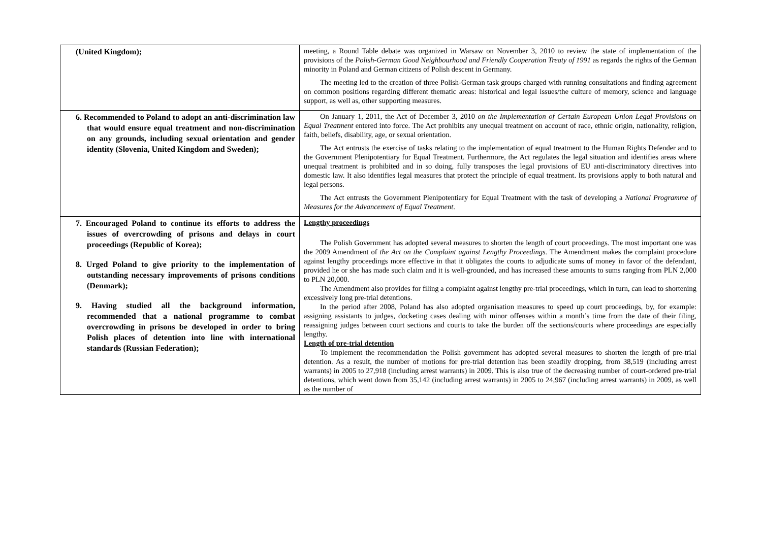| (United Kingdom); | meeting, a Round Table debate was organized in Warsaw on November 3, 2010 to review the state of implementation of the provisions of the Polish-German Good Neighbourhood and Friendly Cooperation Treaty of 1991 as regards the rights of the German minority in Poland and German citizens of Polish descent in Germany. The meeting led to the creation of three Polish-German task groups charged with running consultations and finding agreement on common positions regarding different thematic areas: historical and legal issues/the culture of memory, science and language support, as well as, other supporting measures. |
| 6. Recommended to Poland to adopt an anti-discrimination law that would ensure equal treatment and non-discrimination on any grounds, including sexual orientation and gender identity (Slovenia, United Kingdom and Sweden); | On January 1, 2011, the Act of December 3, 2010 on the Implementation of Certain European Union Legal Provisions on Equal Treatment entered into force. The Act prohibits any unequal treatment on account of race, ethnic origin, nationality, religion, faith, beliefs, disability, age, or sexual orientation. The Act entrusts the exercise of tasks relating to the implementation of equal treatment to the Human Rights Defender and to the Government Plenipotentiary for Equal Treatment. Furthermore, the Act regulates the legal situation and identifies areas where unequal treatment is prohibited and in so doing, fully transposes the legal provisions of EU anti-discriminatory directives into domestic law. It also identifies legal measures that protect the principle of equal treatment. Its provisions apply to both natural and legal persons. The Act entrusts the Government Plenipotentiary for Equal Treatment with the task of developing a National Programme of Measures for the Advancement of Equal Treatment . |
| 7. Encouraged Poland to continue its efforts to address the issues of overcrowding of prisons and delays in court proceedings (Republic of Korea); 8. Urged Poland to give priority to the implementation of outstanding necessary improvements of prisons conditions (Denmark); 9. Having studied all the background information, recommended that a national programme to combat overcrowding in prisons be developed in order to bring Polish places of detention into line with international standards (Russian Federation); | Lengthy proceedings The Polish Government has adopted several measures to shorten the length of court proceedings. The most important one was the 2009 Amendment of the Act on the Complaint against Lengthy Proceedings. The Amendment makes the complaint procedure against lengthy proceedings more effective in that it obligates the courts to adjudicate sums of money in favor of the defendant, provided he or she has made such claim and it is well-grounded, and has increased these amounts to sums ranging from PLN 2,000 to PLN 20,000. The Amendment also provides for filing a complaint against lengthy pre-trial proceedings, which in turn, can lead to shortening excessively long pre-trial detentions. In the period after 2008, Poland has also adopted organisation measures to speed up court proceedings, by, for example: assigning assistants to judges, docketing cases dealing with minor offenses within a month’s time from the date of their filing, reassigning judges between court sections and courts to take the burden off the sections/courts where proceedings are especially lengthy. Length of pre-trial detention To implement the recommendation the Polish government has adopted several measures to shorten the length of pre-trial detention. As a result, the number of motions for pre-trial detention has been steadily dropping, from 38,519 (including arrest warrants) in 2005 to 27,918 (including arrest warrants) in 2009. This is also true of the decreasing number of court-ordered pre-trial detentions, which went down from 35,142 (including arrest warrants) in 2005 to 24,967 (including arrest warrants) in 2009, as well as the number of |